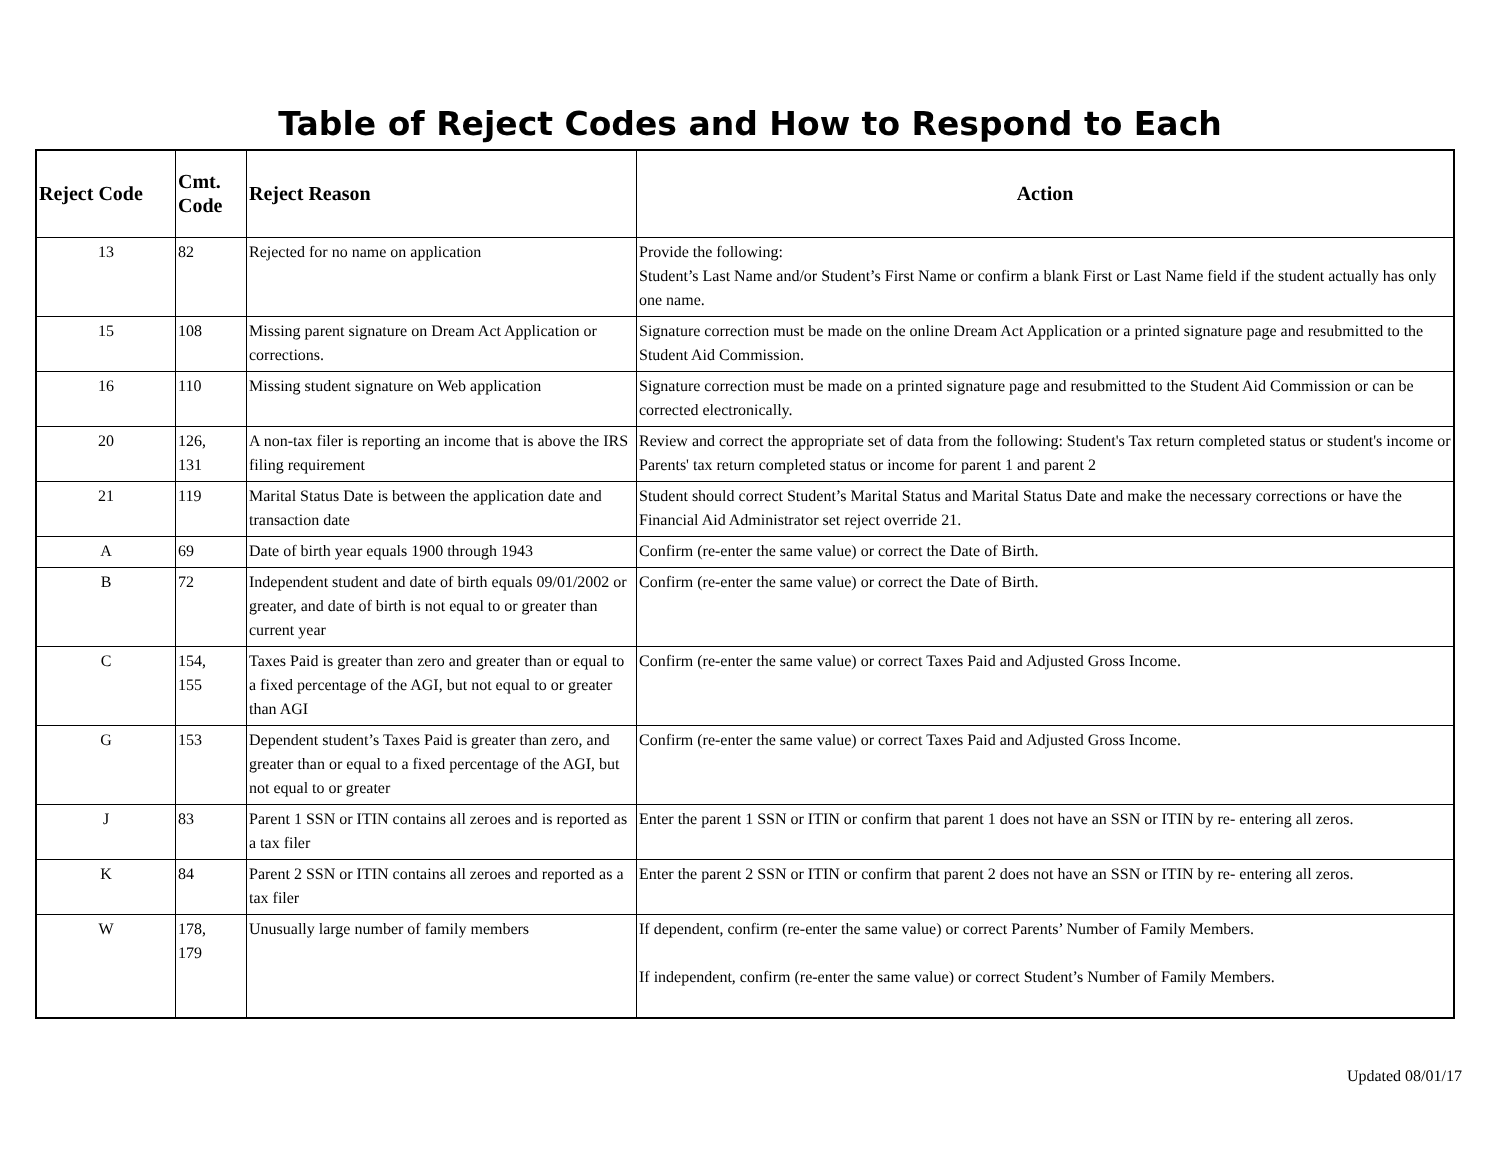Table of Reject Codes and How to Respond to Each
| Reject Code | Cmt. Code | Reject Reason | Action |
| --- | --- | --- | --- |
| 13 | 82 | Rejected for no name on application | Provide the following: Student’s Last Name and/or Student’s First Name or confirm a blank First or Last Name field if the student actually has only one name. |
| 15 | 108 | Missing parent signature on Dream Act Application or corrections. | Signature correction must be made on the online Dream Act Application or a printed signature page and resubmitted to the Student Aid Commission. |
| 16 | 110 | Missing student signature on Web application | Signature correction must be made on a printed signature page and resubmitted to the Student Aid Commission or can be corrected electronically. |
| 20 | 126, 131 | A non-tax filer is reporting an income that is above the IRS filing requirement | Review and correct the appropriate set of data from the following: Student's Tax return completed status or student's income or Parents' tax return completed status or income for parent 1 and parent 2 |
| 21 | 119 | Marital Status Date is between the application date and transaction date | Student should correct Student’s Marital Status and Marital Status Date and make the necessary corrections or have the Financial Aid Administrator set reject override 21. |
| A | 69 | Date of birth year equals 1900 through 1943 | Confirm (re-enter the same value) or correct the Date of Birth. |
| B | 72 | Independent student and date of birth equals 09/01/2002 or greater, and date of birth is not equal to or greater than current year | Confirm (re-enter the same value) or correct the Date of Birth. |
| C | 154, 155 | Taxes Paid is greater than zero and greater than or equal to a fixed percentage of the AGI, but not equal to or greater than AGI | Confirm (re-enter the same value) or correct Taxes Paid and Adjusted Gross Income. |
| G | 153 | Dependent student’s Taxes Paid is greater than zero, and greater than or equal to a fixed percentage of the AGI, but not equal to or greater | Confirm (re-enter the same value) or correct Taxes Paid and Adjusted Gross Income. |
| J | 83 | Parent 1 SSN or ITIN contains all zeroes and is reported as a tax filer | Enter the parent 1 SSN or ITIN or confirm that parent 1 does not have an SSN or ITIN by re- entering all zeros. |
| K | 84 | Parent 2 SSN or ITIN contains all zeroes and reported as a tax filer | Enter the parent 2 SSN or ITIN or confirm that parent 2 does not have an SSN or ITIN by re- entering all zeros. |
| W | 178, 179 | Unusually large number of family members | If dependent, confirm (re-enter the same value) or correct Parents’ Number of Family Members. If independent, confirm (re-enter the same value) or correct Student’s Number of Family Members. |
Updated 08/01/17